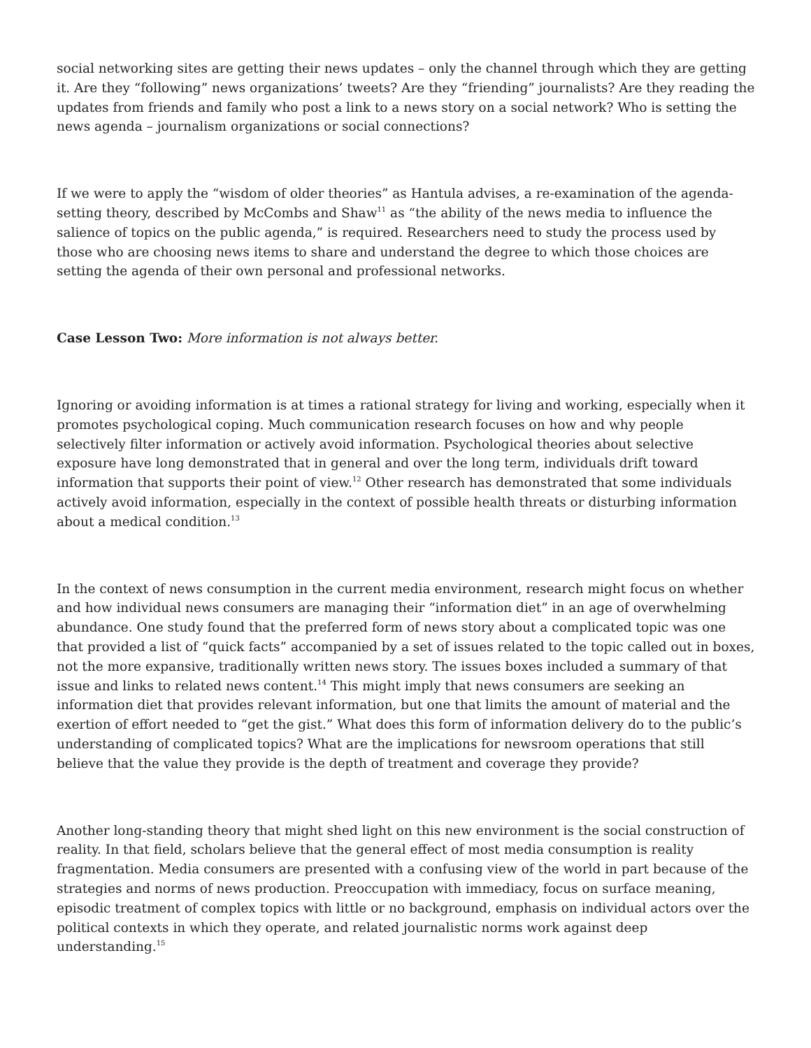social networking sites are getting their news updates – only the channel through which they are getting it. Are they “following” news organizations’ tweets? Are they “friending” journalists? Are they reading the updates from friends and family who post a link to a news story on a social network? Who is setting the news agenda – journalism organizations or social connections?
If we were to apply the “wisdom of older theories” as Hantula advises, a re-examination of the agenda-setting theory, described by McCombs and Shaw<sup>11</sup> as “the ability of the news media to influence the salience of topics on the public agenda,” is required. Researchers need to study the process used by those who are choosing news items to share and understand the degree to which those choices are setting the agenda of their own personal and professional networks.
Case Lesson Two: More information is not always better.
Ignoring or avoiding information is at times a rational strategy for living and working, especially when it promotes psychological coping. Much communication research focuses on how and why people selectively filter information or actively avoid information. Psychological theories about selective exposure have long demonstrated that in general and over the long term, individuals drift toward information that supports their point of view.<sup>12</sup> Other research has demonstrated that some individuals actively avoid information, especially in the context of possible health threats or disturbing information about a medical condition.<sup>13</sup>
In the context of news consumption in the current media environment, research might focus on whether and how individual news consumers are managing their “information diet” in an age of overwhelming abundance. One study found that the preferred form of news story about a complicated topic was one that provided a list of “quick facts” accompanied by a set of issues related to the topic called out in boxes, not the more expansive, traditionally written news story. The issues boxes included a summary of that issue and links to related news content.<sup>14</sup> This might imply that news consumers are seeking an information diet that provides relevant information, but one that limits the amount of material and the exertion of effort needed to “get the gist.” What does this form of information delivery do to the public’s understanding of complicated topics? What are the implications for newsroom operations that still believe that the value they provide is the depth of treatment and coverage they provide?
Another long-standing theory that might shed light on this new environment is the social construction of reality. In that field, scholars believe that the general effect of most media consumption is reality fragmentation. Media consumers are presented with a confusing view of the world in part because of the strategies and norms of news production. Preoccupation with immediacy, focus on surface meaning, episodic treatment of complex topics with little or no background, emphasis on individual actors over the political contexts in which they operate, and related journalistic norms work against deep understanding.<sup>15</sup>